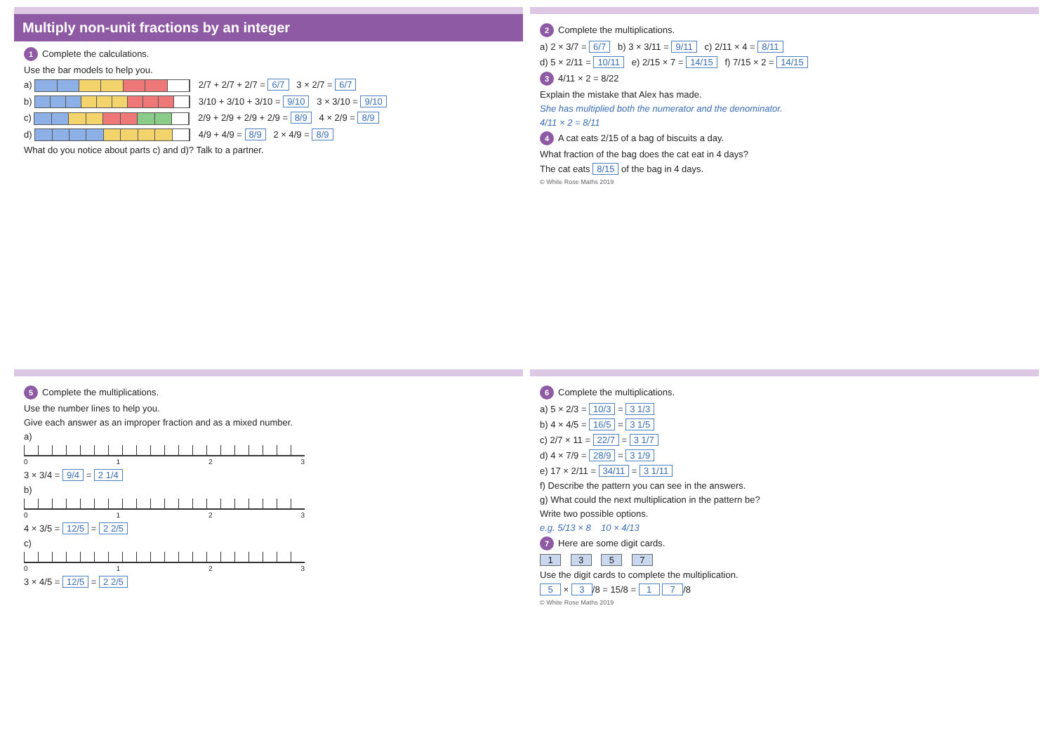Multiply non-unit fractions by an integer
1 Complete the calculations.
Use the bar models to help you.
a) 2/7 + 2/7 + 2/7 = 6/7 3 × 2/7 = 6/7
b) 3/10 + 3/10 + 3/10 = 9/10 3 × 3/10 = 9/10
c) 2/9 + 2/9 + 2/9 + 2/9 = 8/9 4 × 2/9 = 8/9
d) 4/9 + 4/9 = 8/9 2 × 4/9 = 8/9
What do you notice about parts c) and d)? Talk to a partner.
2 Complete the multiplications.
a) 2 × 3/7 = 6/7 b) 3 × 3/11 = 9/11 c) 2/11 × 4 = 8/11
d) 5 × 2/11 = 10/11 e) 2/15 × 7 = 14/15 f) 7/15 × 2 = 14/15
3 4/11 × 2 = 8/22
Explain the mistake that Alex has made.
She has multiplied both the numerator and the denominator.
4/11 × 2 = 8/11
4 A cat eats 2/15 of a bag of biscuits a day.
What fraction of the bag does the cat eat in 4 days?
The cat eats 8/15 of the bag in 4 days.
© White Rose Maths 2019
5 Complete the multiplications.
Use the number lines to help you.
Give each answer as an improper fraction and as a mixed number.
a)
0123
3 × 3/4 = 9/4 = 2 1/4
b)
0123
4 × 3/5 = 12/5 = 2 2/5
c)
0123
3 × 4/5 = 12/5 = 2 2/5
6 Complete the multiplications.
a) 5 × 2/3 = 10/3 = 3 1/3
b) 4 × 4/5 = 16/5 = 3 1/5
c) 2/7 × 11 = 22/7 = 3 1/7
d) 4 × 7/9 = 28/9 = 3 1/9
e) 17 × 2/11 = 34/11 = 3 1/11
f) Describe the pattern you can see in the answers.
g) What could the next multiplication in the pattern be?
Write two possible options.
e.g. 5/13 × 8 10 × 4/13
7 Here are some digit cards.
1 3 5 7
Use the digit cards to complete the multiplication.
5 × 3 /8 = 15/8 = 1 7 /8
© White Rose Maths 2019